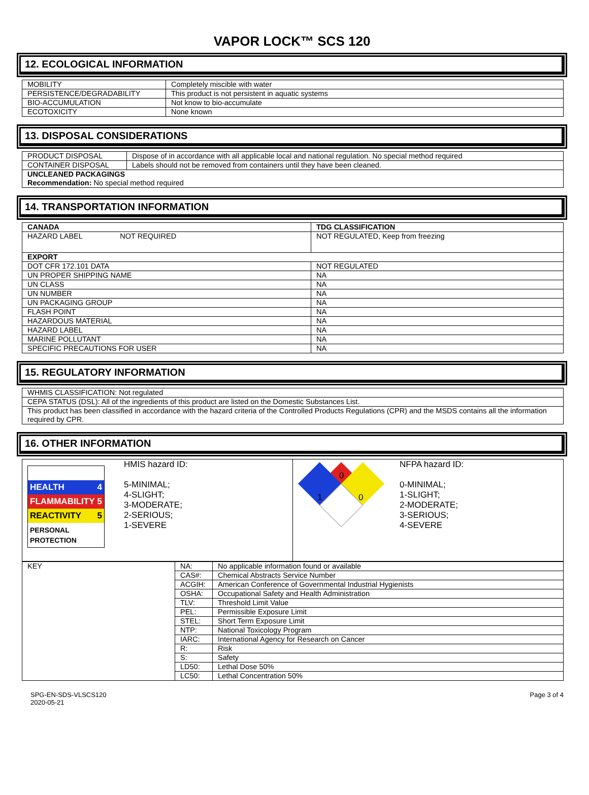VAPOR LOCK™ SCS 120
12. ECOLOGICAL INFORMATION
| MOBILITY | Completely miscible with water |
| PERSISTENCE/DEGRADABILITY | This product is not persistent in aquatic systems |
| BIO-ACCUMULATION | Not know to bio-accumulate |
| ECOTOXICITY | None known |
13. DISPOSAL CONSIDERATIONS
| PRODUCT DISPOSAL | Dispose of in accordance with all applicable local and national regulation. No special method required |
| CONTAINER DISPOSAL | Labels should not be removed from containers until they have been cleaned. |
| UNCLEANED PACKAGINGS Recommendation: No special method required | |
14. TRANSPORTATION INFORMATION
| CANADA | TDG CLASSIFICATION |
| HAZARD LABEL NOT REQUIRED | NOT REGULATED, Keep from freezing |
| EXPORT | |
| DOT CFR 172.101 DATA | NOT REGULATED |
| UN PROPER SHIPPING NAME | NA |
| UN CLASS | NA |
| UN NUMBER | NA |
| UN PACKAGING GROUP | NA |
| FLASH POINT | NA |
| HAZARDOUS MATERIAL | NA |
| HAZARD LABEL | NA |
| MARINE POLLUTANT | NA |
| SPECIFIC PRECAUTIONS FOR USER | NA |
15. REGULATORY INFORMATION
| WHMIS CLASSIFICATION: Not regulated |
| CEPA STATUS (DSL): All of the ingredients of this product are listed on the Domestic Substances List. |
| This product has been classified in accordance with the hazard criteria of the Controlled Products Regulations (CPR) and the MSDS contains all the information required by CPR. |
16. OTHER INFORMATION
| HEALTH 4 FLAMMABILITY 5 REACTIVITY 5 PERSONAL PROTECTION HMIS hazard ID: 5-MINIMAL; 4-SLIGHT; 3-MODERATE; 2-SERIOUS; 1-SEVERE | 0 1 0 NFPA hazard ID: 0-MINIMAL; 1-SLIGHT; 2-MODERATE; 3-SERIOUS; 4-SEVERE |
| KEY | NA: | No applicable information found or available |
| | CAS#: | Chemical Abstracts Service Number |
| | ACGIH: | American Conference of Governmental Industrial Hygienists |
| | OSHA: | Occupational Safety and Health Administration |
| | TLV: | Threshold Limit Value |
| | PEL: | Permissible Exposure Limit |
| | STEL: | Short Term Exposure Limit |
| | NTP: | National Toxicology Program |
| | IARC: | International Agency for Research on Cancer |
| | R: | Risk |
| | S: | Safety |
| | LD50: | Lethal Dose 50% |
| | LC50: | Lethal Concentration 50% |
SPG-EN-SDS-VLSCS120
2020-05-21
Page 3 of 4